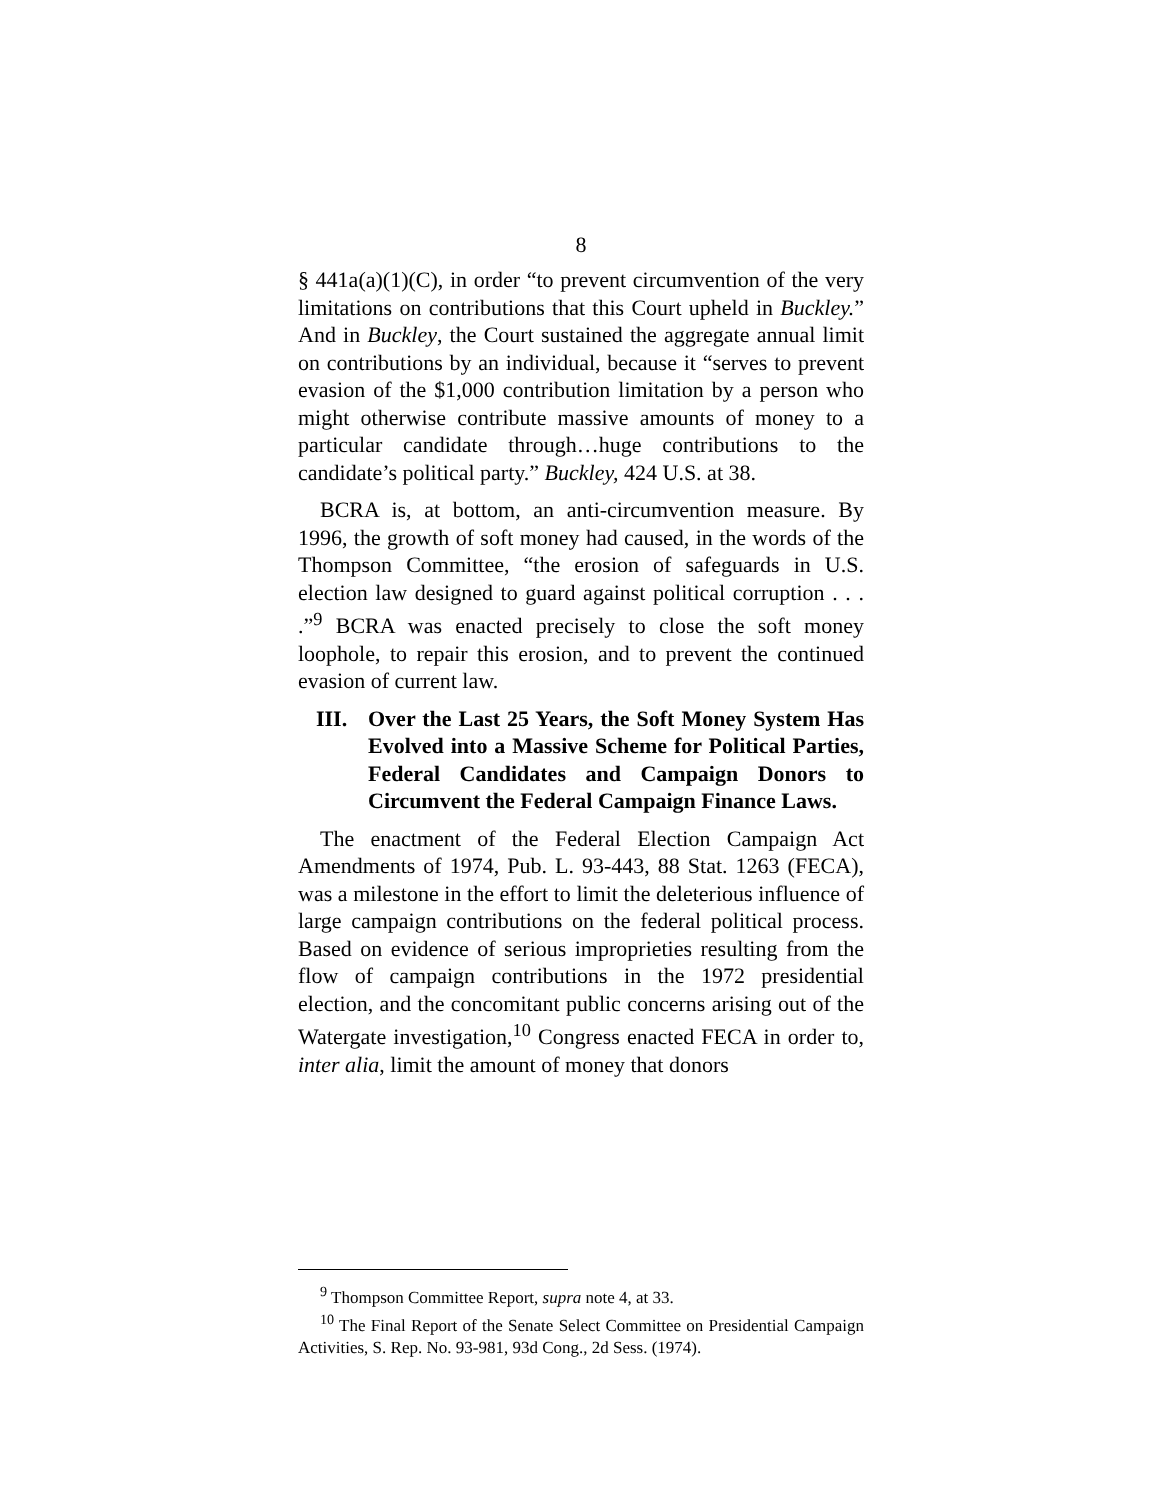8
§ 441a(a)(1)(C), in order “to prevent circumvention of the very limitations on contributions that this Court upheld in Buckley.” And in Buckley, the Court sustained the aggregate annual limit on contributions by an individual, because it “serves to prevent evasion of the $1,000 contribution limitation by a person who might otherwise contribute massive amounts of money to a particular candidate through…huge contributions to the candidate’s political party.” Buckley, 424 U.S. at 38.
BCRA is, at bottom, an anti-circumvention measure. By 1996, the growth of soft money had caused, in the words of the Thompson Committee, “the erosion of safeguards in U.S. election law designed to guard against political corruption . . . .”<sup>9</sup> BCRA was enacted precisely to close the soft money loophole, to repair this erosion, and to prevent the continued evasion of current law.
III. Over the Last 25 Years, the Soft Money System Has Evolved into a Massive Scheme for Political Parties, Federal Candidates and Campaign Donors to Circumvent the Federal Campaign Finance Laws.
The enactment of the Federal Election Campaign Act Amendments of 1974, Pub. L. 93-443, 88 Stat. 1263 (FECA), was a milestone in the effort to limit the deleterious influence of large campaign contributions on the federal political process. Based on evidence of serious improprieties resulting from the flow of campaign contributions in the 1972 presidential election, and the concomitant public concerns arising out of the Watergate investigation,<sup>10</sup> Congress enacted FECA in order to, inter alia, limit the amount of money that donors
<sup>9</sup> Thompson Committee Report, supra note 4, at 33.
<sup>10</sup> The Final Report of the Senate Select Committee on Presidential Campaign Activities, S. Rep. No. 93-981, 93d Cong., 2d Sess. (1974).